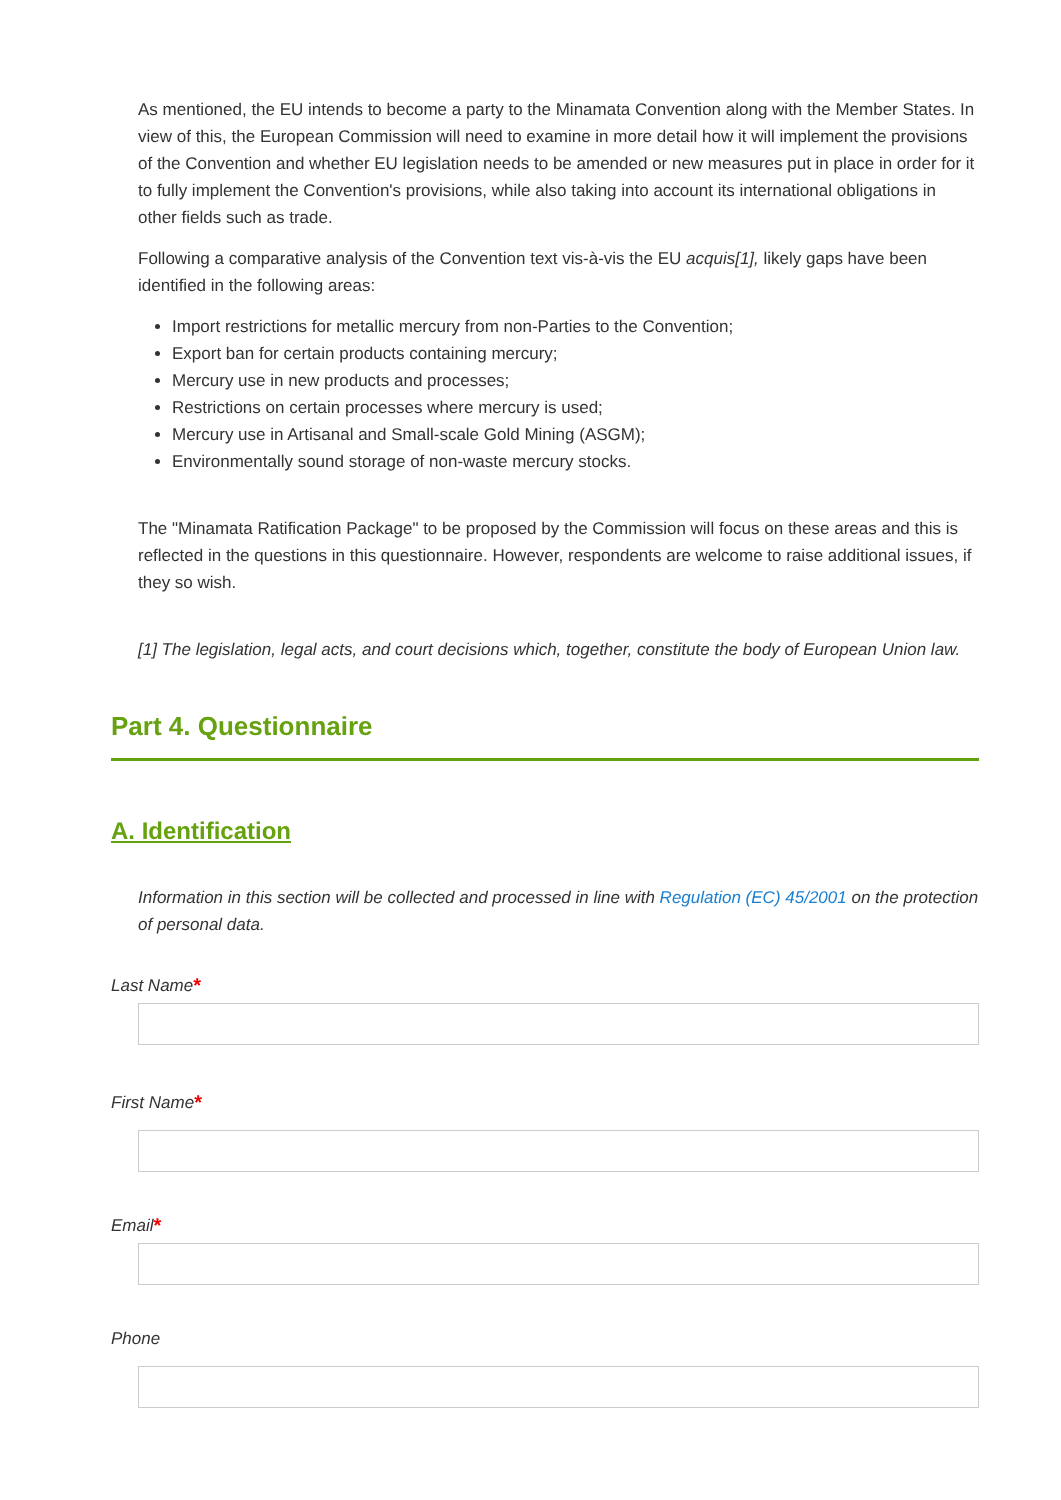As mentioned, the EU intends to become a party to the Minamata Convention along with the Member States. In view of this, the European Commission will need to examine in more detail how it will implement the provisions of the Convention and whether EU legislation needs to be amended or new measures put in place in order for it to fully implement the Convention's provisions, while also taking into account its international obligations in other fields such as trade.
Following a comparative analysis of the Convention text vis-à-vis the EU acquis[1], likely gaps have been identified in the following areas:
Import restrictions for metallic mercury from non-Parties to the Convention;
Export ban for certain products containing mercury;
Mercury use in new products and processes;
Restrictions on certain processes where mercury is used;
Mercury use in Artisanal and Small-scale Gold Mining (ASGM);
Environmentally sound storage of non-waste mercury stocks.
The "Minamata Ratification Package" to be proposed by the Commission will focus on these areas and this is reflected in the questions in this questionnaire. However, respondents are welcome to raise additional issues, if they so wish.
[1] The legislation, legal acts, and court decisions which, together, constitute the body of European Union law.
Part 4. Questionnaire
A. Identification
Information in this section will be collected and processed in line with Regulation (EC) 45/2001 on the protection of personal data.
Last Name*
First Name*
Email*
Phone